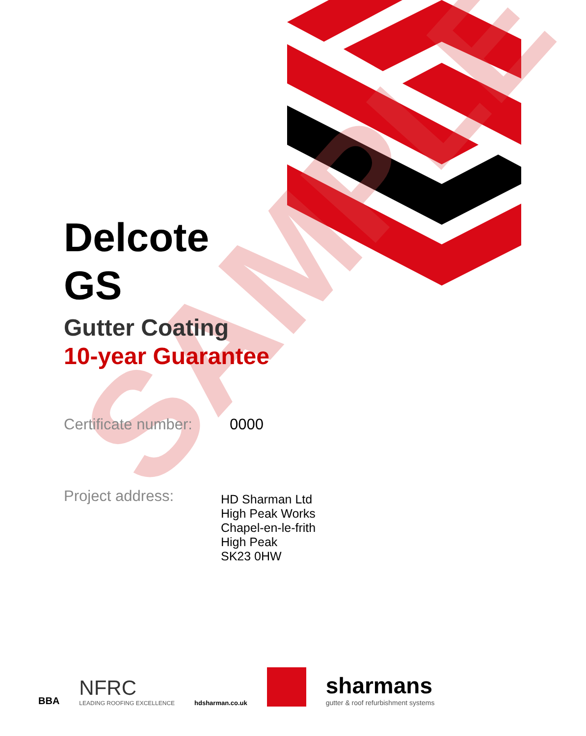SAMPLE
Delcote
GS
Gutter Coating
10-year Guarantee
Certificate number:
0000
Project address:
HD Sharman Ltd
High Peak Works
Chapel-en-le-frith
High Peak
SK23 0HW
BBA
NFRC
LEADING ROOFING EXCELLENCE
hdsharman.co.uk
sharmans
gutter & roof refurbishment systems